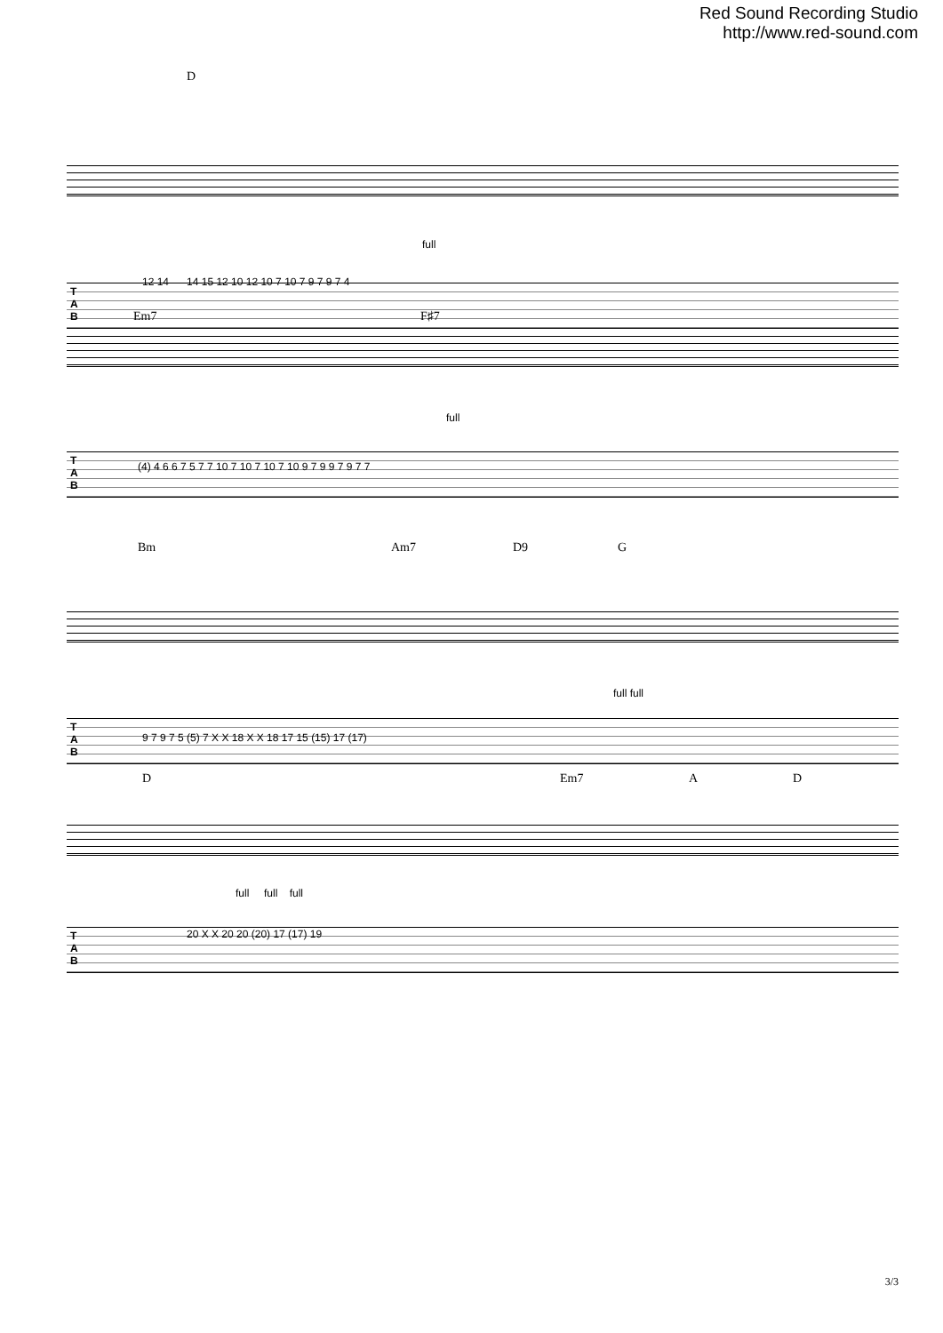Red Sound Recording Studio
http://www.red-sound.com
D
full
T
A
B
12 14 14 15 12 10 12 10 7 10 7 9 7 9 7 4
Em7 F♯7
full
T
A
B
(4) 4 6 6 7 5 7 7 10 7 10 7 10 7 10 9 7 9 9 7 9 7 7
Bm Am7 D9 G
full full
T
A
B
9 7 9 7 5 (5) 7 X X 18 X X 18 17 15 (15) 17 (17)
D Em7 A D
full full full
T
A
B
20 X X 20 20 (20) 17 (17) 19
3/3